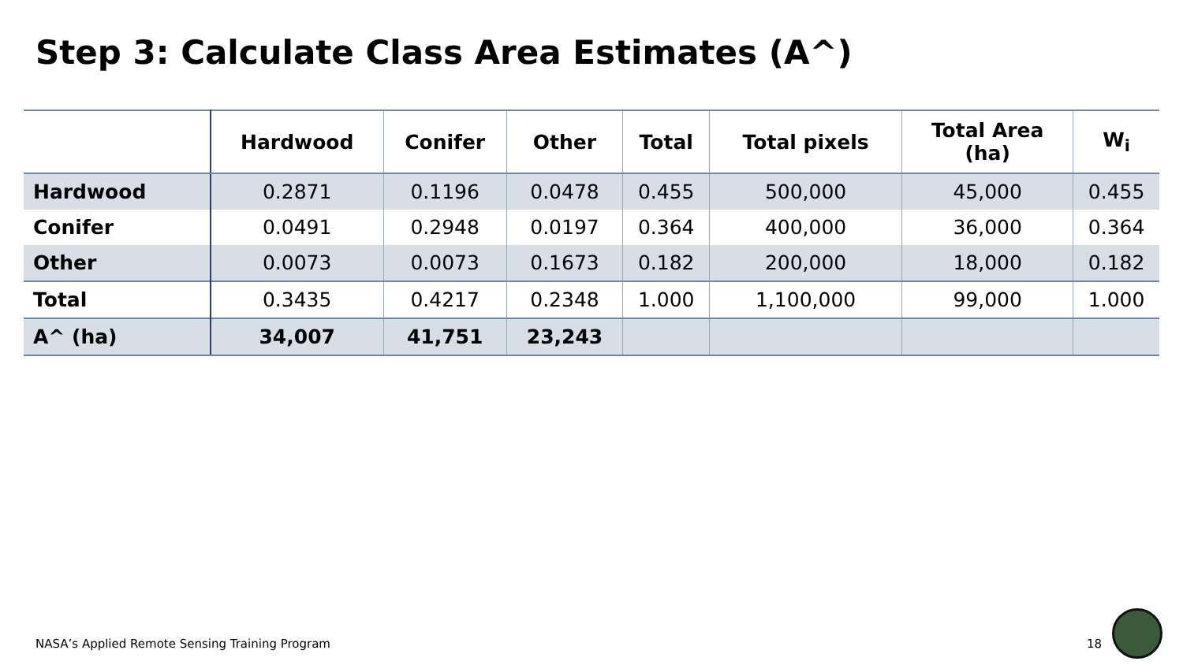Step 3: Calculate Class Area Estimates (A^)
| | Hardwood | Conifer | Other | Total | Total pixels | Total Area (ha) | W<sub>i</sub> |
| --- | --- | --- | --- | --- | --- | --- | --- |
| Hardwood | 0.2871 | 0.1196 | 0.0478 | 0.455 | 500,000 | 45,000 | 0.455 |
| Conifer | 0.0491 | 0.2948 | 0.0197 | 0.364 | 400,000 | 36,000 | 0.364 |
| Other | 0.0073 | 0.0073 | 0.1673 | 0.182 | 200,000 | 18,000 | 0.182 |
| Total | 0.3435 | 0.4217 | 0.2348 | 1.000 | 1,100,000 | 99,000 | 1.000 |
| A^ (ha) | 34,007 | 41,751 | 23,243 | | | | |
NASA’s Applied Remote Sensing Training Program
18